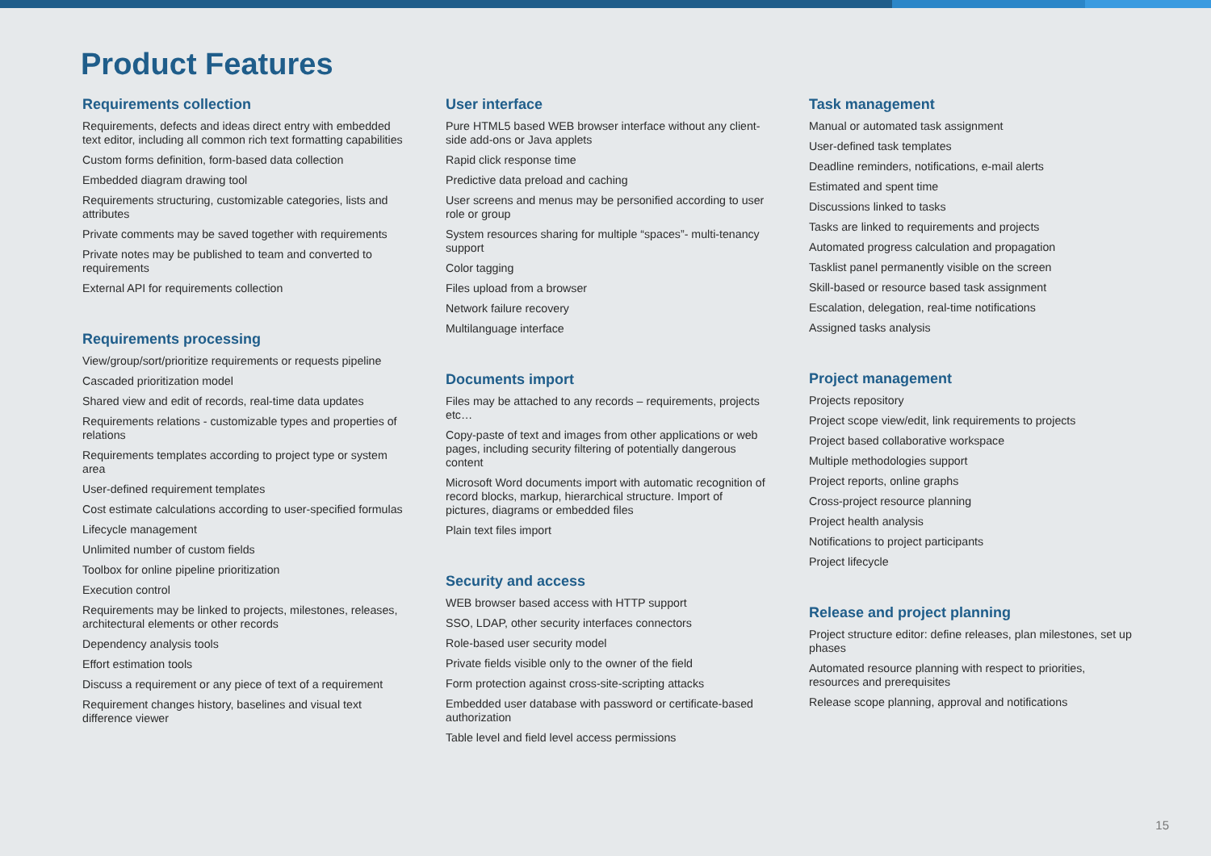Product Features
Requirements collection
Requirements, defects and ideas direct entry with embedded text editor, including all common rich text formatting capabilities
Custom forms definition, form-based data collection
Embedded diagram drawing tool
Requirements structuring, customizable categories, lists and attributes
Private comments may be saved together with requirements
Private notes may be published to team and converted to requirements
External API for requirements collection
Requirements processing
View/group/sort/prioritize requirements or requests pipeline
Cascaded prioritization model
Shared view and edit of records, real-time data updates
Requirements relations - customizable types and properties of relations
Requirements templates according to project type or system area
User-defined requirement templates
Cost estimate calculations according to user-specified formulas
Lifecycle management
Unlimited number of custom fields
Toolbox for online pipeline prioritization
Execution control
Requirements may be linked to projects, milestones, releases, architectural elements or other records
Dependency analysis tools
Effort estimation tools
Discuss a requirement or any piece of text of a requirement
Requirement changes history, baselines and visual text difference viewer
User interface
Pure HTML5 based WEB browser interface without any client-side add-ons or Java applets
Rapid click response time
Predictive data preload and caching
User screens and menus may be personified according to user role or group
System resources sharing for multiple “spaces”- multi-tenancy support
Color tagging
Files upload from a browser
Network failure recovery
Multilanguage interface
Documents import
Files may be attached to any records – requirements, projects etc…
Copy-paste of text and images from other applications or web pages, including security filtering of potentially dangerous content
Microsoft Word documents import with automatic recognition of record blocks, markup, hierarchical structure. Import of pictures, diagrams or embedded files
Plain text files import
Security and access
WEB browser based access with HTTP support
SSO, LDAP, other security interfaces connectors
Role-based user security model
Private fields visible only to the owner of the field
Form protection against cross-site-scripting attacks
Embedded user database with password or certificate-based authorization
Table level and field level access permissions
Task management
Manual or automated task assignment
User-defined task templates
Deadline reminders, notifications, e-mail alerts
Estimated and spent time
Discussions linked to tasks
Tasks are linked to requirements and projects
Automated progress calculation and propagation
Tasklist panel permanently visible on the screen
Skill-based or resource based task assignment
Escalation, delegation, real-time notifications
Assigned tasks analysis
Project management
Projects repository
Project scope view/edit, link requirements to projects
Project based collaborative workspace
Multiple methodologies support
Project reports, online graphs
Cross-project resource planning
Project health analysis
Notifications to project participants
Project lifecycle
Release and project planning
Project structure editor: define releases, plan milestones, set up phases
Automated resource planning with respect to priorities, resources and prerequisites
Release scope planning, approval and notifications
15